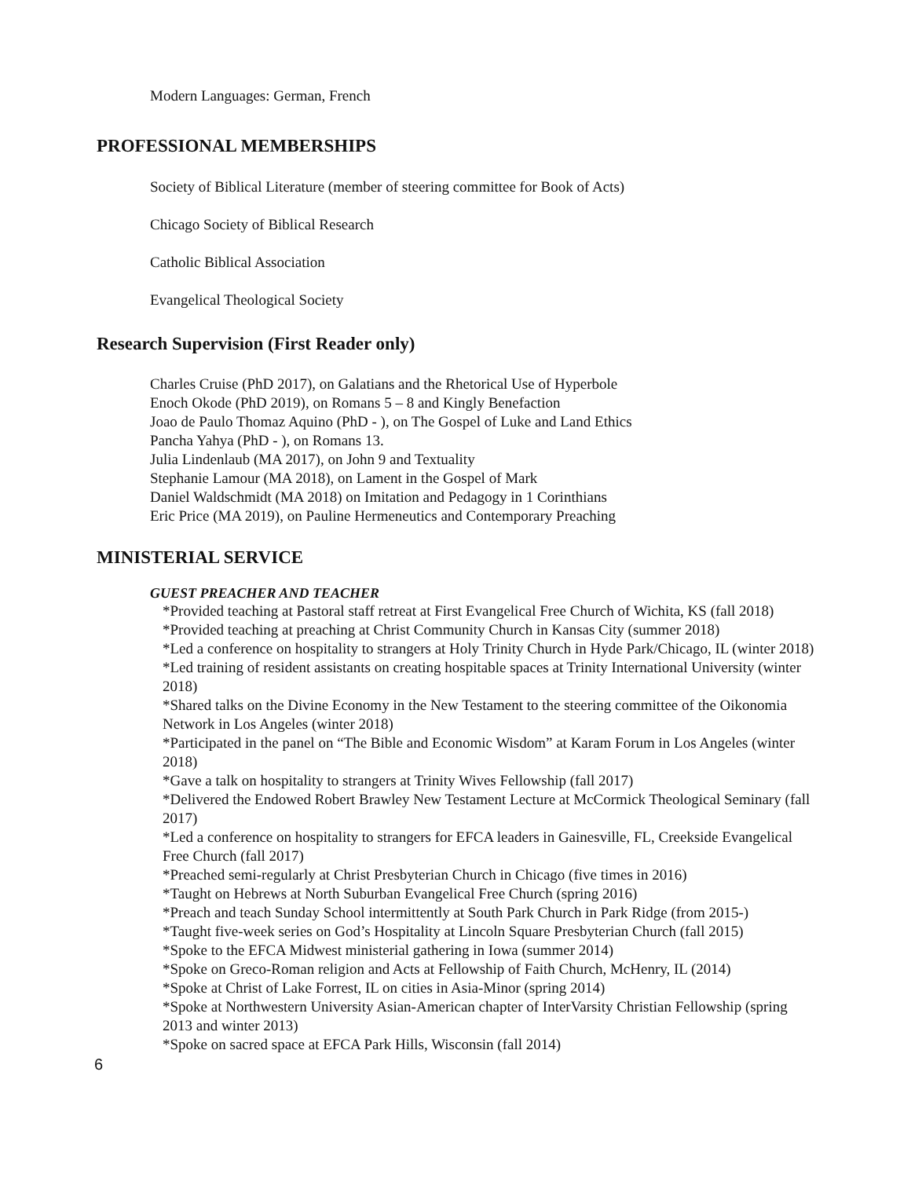Modern Languages: German, French
PROFESSIONAL MEMBERSHIPS
Society of Biblical Literature (member of steering committee for Book of Acts)
Chicago Society of Biblical Research
Catholic Biblical Association
Evangelical Theological Society
Research Supervision (First Reader only)
Charles Cruise (PhD 2017), on Galatians and the Rhetorical Use of Hyperbole
Enoch Okode (PhD 2019), on Romans 5 – 8 and Kingly Benefaction
Joao de Paulo Thomaz Aquino (PhD - ), on The Gospel of Luke and Land Ethics
Pancha Yahya (PhD - ), on Romans 13.
Julia Lindenlaub (MA 2017), on John 9 and Textuality
Stephanie Lamour (MA 2018), on Lament in the Gospel of Mark
Daniel Waldschmidt (MA 2018) on Imitation and Pedagogy in 1 Corinthians
Eric Price (MA 2019), on Pauline Hermeneutics and Contemporary Preaching
MINISTERIAL SERVICE
GUEST PREACHER AND TEACHER
*Provided teaching at Pastoral staff retreat at First Evangelical Free Church of Wichita, KS (fall 2018)
*Provided teaching at preaching at Christ Community Church in Kansas City (summer 2018)
*Led a conference on hospitality to strangers at Holy Trinity Church in Hyde Park/Chicago, IL (winter 2018)
*Led training of resident assistants on creating hospitable spaces at Trinity International University (winter 2018)
*Shared talks on the Divine Economy in the New Testament to the steering committee of the Oikonomia Network in Los Angeles (winter 2018)
*Participated in the panel on “The Bible and Economic Wisdom” at Karam Forum in Los Angeles (winter 2018)
*Gave a talk on hospitality to strangers at Trinity Wives Fellowship (fall 2017)
*Delivered the Endowed Robert Brawley New Testament Lecture at McCormick Theological Seminary (fall 2017)
*Led a conference on hospitality to strangers for EFCA leaders in Gainesville, FL, Creekside Evangelical Free Church (fall 2017)
*Preached semi-regularly at Christ Presbyterian Church in Chicago (five times in 2016)
*Taught on Hebrews at North Suburban Evangelical Free Church (spring 2016)
*Preach and teach Sunday School intermittently at South Park Church in Park Ridge (from 2015-)
*Taught five-week series on God’s Hospitality at Lincoln Square Presbyterian Church (fall 2015)
*Spoke to the EFCA Midwest ministerial gathering in Iowa (summer 2014)
*Spoke on Greco-Roman religion and Acts at Fellowship of Faith Church, McHenry, IL (2014)
*Spoke at Christ of Lake Forrest, IL on cities in Asia-Minor (spring 2014)
*Spoke at Northwestern University Asian-American chapter of InterVarsity Christian Fellowship (spring 2013 and winter 2013)
*Spoke on sacred space at EFCA Park Hills, Wisconsin (fall 2014)
6